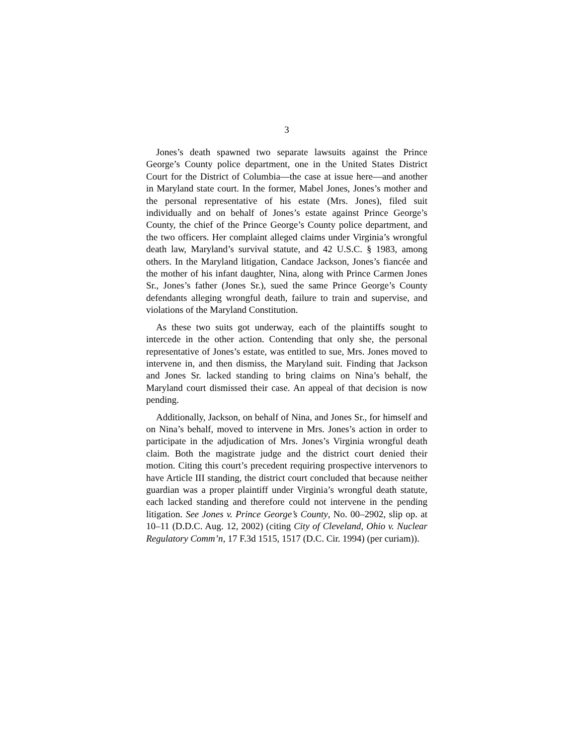3
Jones’s death spawned two separate lawsuits against the Prince George’s County police department, one in the United States District Court for the District of Columbia—the case at issue here—and another in Maryland state court. In the former, Mabel Jones, Jones’s mother and the personal representative of his estate (Mrs. Jones), filed suit individually and on behalf of Jones’s estate against Prince George’s County, the chief of the Prince George’s County police department, and the two officers. Her complaint alleged claims under Virginia’s wrongful death law, Maryland’s survival statute, and 42 U.S.C. § 1983, among others. In the Maryland litigation, Candace Jackson, Jones’s fiancée and the mother of his infant daughter, Nina, along with Prince Carmen Jones Sr., Jones’s father (Jones Sr.), sued the same Prince George’s County defendants alleging wrongful death, failure to train and supervise, and violations of the Maryland Constitution.
As these two suits got underway, each of the plaintiffs sought to intercede in the other action. Contending that only she, the personal representative of Jones’s estate, was entitled to sue, Mrs. Jones moved to intervene in, and then dismiss, the Maryland suit. Finding that Jackson and Jones Sr. lacked standing to bring claims on Nina’s behalf, the Maryland court dismissed their case. An appeal of that decision is now pending.
Additionally, Jackson, on behalf of Nina, and Jones Sr., for himself and on Nina’s behalf, moved to intervene in Mrs. Jones’s action in order to participate in the adjudication of Mrs. Jones’s Virginia wrongful death claim. Both the magistrate judge and the district court denied their motion. Citing this court’s precedent requiring prospective intervenors to have Article III standing, the district court concluded that because neither guardian was a proper plaintiff under Virginia’s wrongful death statute, each lacked standing and therefore could not intervene in the pending litigation. See Jones v. Prince George’s County, No. 00–2902, slip op. at 10–11 (D.D.C. Aug. 12, 2002) (citing City of Cleveland, Ohio v. Nuclear Regulatory Comm’n, 17 F.3d 1515, 1517 (D.C. Cir. 1994) (per curiam)).